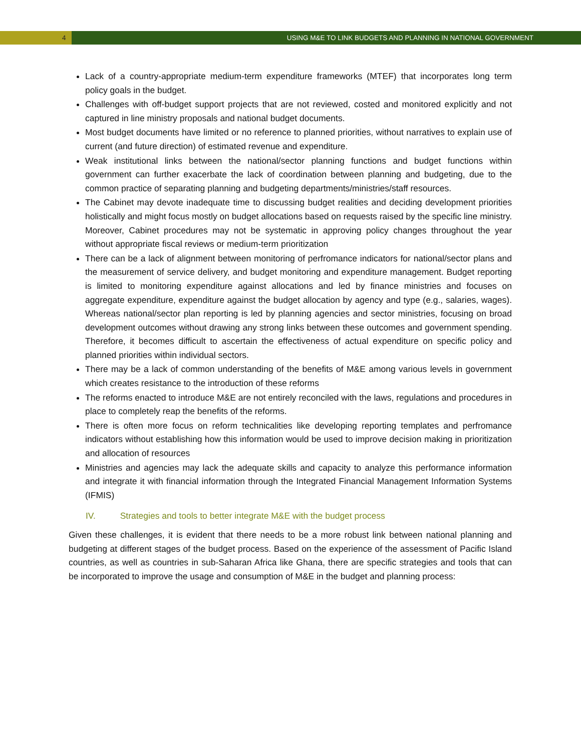4 USING M&E TO LINK BUDGETS AND PLANNING IN NATIONAL GOVERNMENT
Lack of a country-appropriate medium-term expenditure frameworks (MTEF) that incorporates long term policy goals in the budget.
Challenges with off-budget support projects that are not reviewed, costed and monitored explicitly and not captured in line ministry proposals and national budget documents.
Most budget documents have limited or no reference to planned priorities, without narratives to explain use of current (and future direction) of estimated revenue and expenditure.
Weak institutional links between the national/sector planning functions and budget functions within government can further exacerbate the lack of coordination between planning and budgeting, due to the common practice of separating planning and budgeting departments/ministries/staff resources.
The Cabinet may devote inadequate time to discussing budget realities and deciding development priorities holistically and might focus mostly on budget allocations based on requests raised by the specific line ministry. Moreover, Cabinet procedures may not be systematic in approving policy changes throughout the year without appropriate fiscal reviews or medium-term prioritization
There can be a lack of alignment between monitoring of perfromance indicators for national/sector plans and the measurement of service delivery, and budget monitoring and expenditure management. Budget reporting is limited to monitoring expenditure against allocations and led by finance ministries and focuses on aggregate expenditure, expenditure against the budget allocation by agency and type (e.g., salaries, wages). Whereas national/sector plan reporting is led by planning agencies and sector ministries, focusing on broad development outcomes without drawing any strong links between these outcomes and government spending. Therefore, it becomes difficult to ascertain the effectiveness of actual expenditure on specific policy and planned priorities within individual sectors.
There may be a lack of common understanding of the benefits of M&E among various levels in government which creates resistance to the introduction of these reforms
The reforms enacted to introduce M&E are not entirely reconciled with the laws, regulations and procedures in place to completely reap the benefits of the reforms.
There is often more focus on reform technicalities like developing reporting templates and perfromance indicators without establishing how this information would be used to improve decision making in prioritization and allocation of resources
Ministries and agencies may lack the adequate skills and capacity to analyze this performance information and integrate it with financial information through the Integrated Financial Management Information Systems (IFMIS)
IV. Strategies and tools to better integrate M&E with the budget process
Given these challenges, it is evident that there needs to be a more robust link between national planning and budgeting at different stages of the budget process. Based on the experience of the assessment of Pacific Island countries, as well as countries in sub-Saharan Africa like Ghana, there are specific strategies and tools that can be incorporated to improve the usage and consumption of M&E in the budget and planning process: